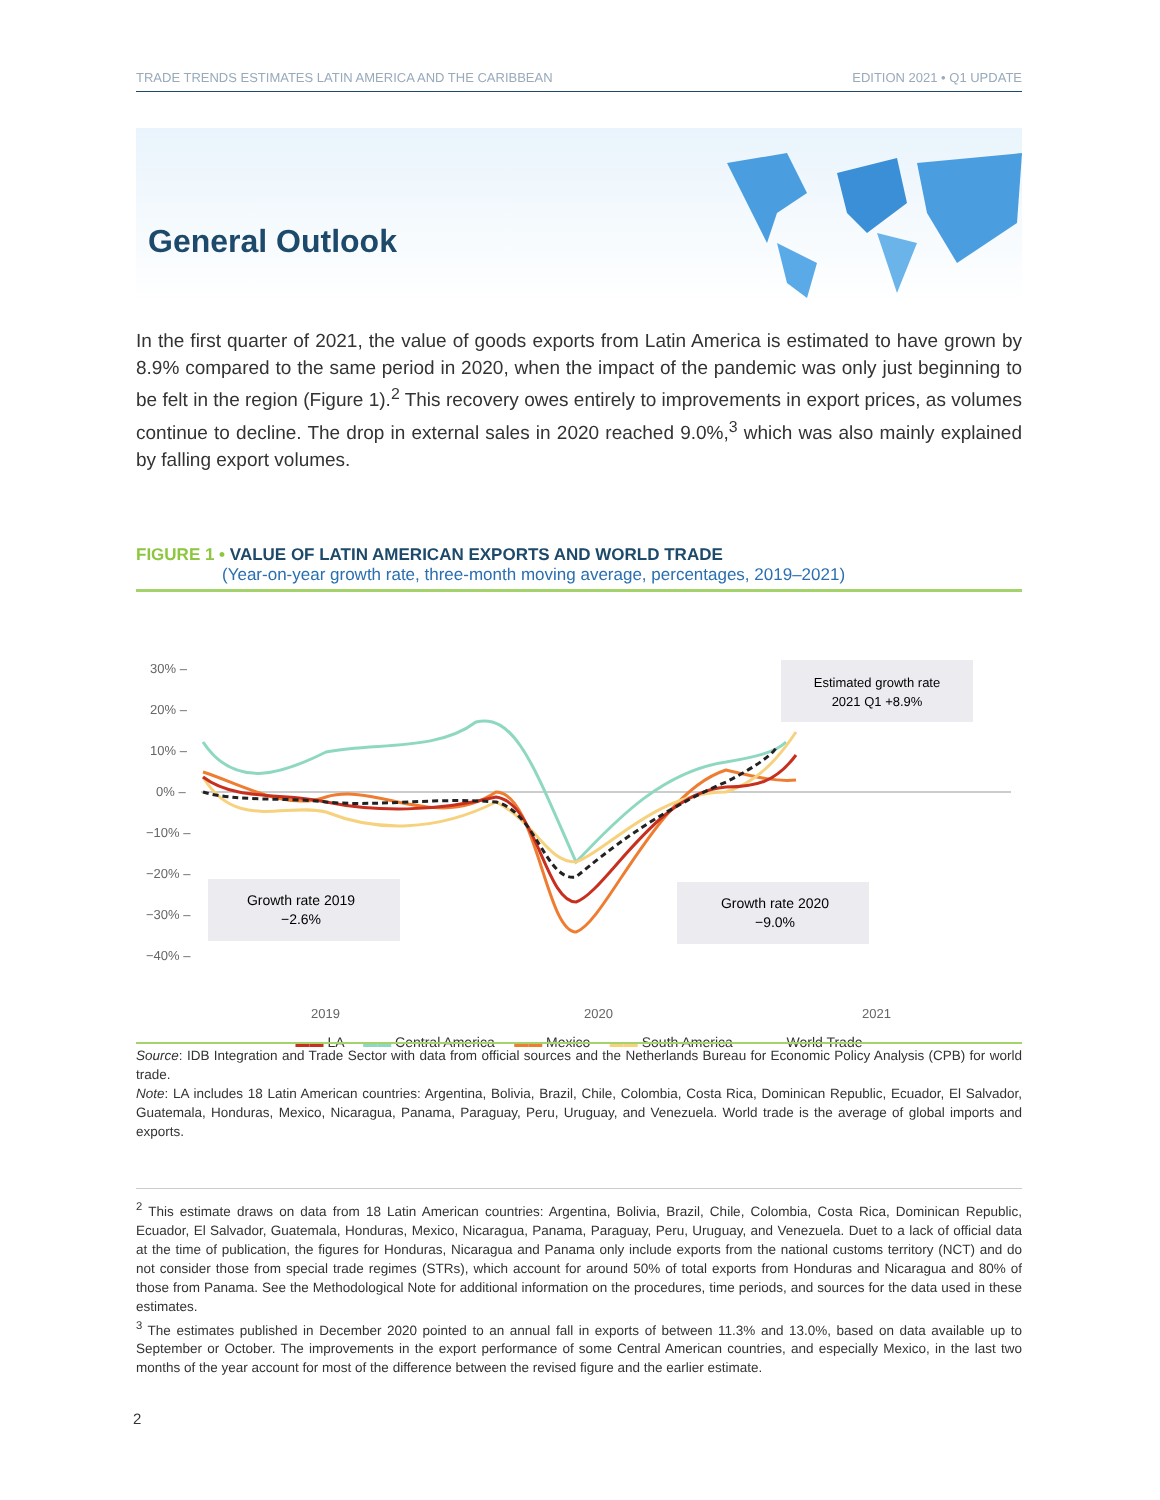TRADE TRENDS ESTIMATES LATIN AMERICA AND THE CARIBBEAN EDITION 2021 • Q1 UPDATE
General Outlook
In the first quarter of 2021, the value of goods exports from Latin America is estimated to have grown by 8.9% compared to the same period in 2020, when the impact of the pandemic was only just beginning to be felt in the region (Figure 1).<sup>2</sup> This recovery owes entirely to improvements in export prices, as volumes continue to decline. The drop in external sales in 2020 reached 9.0%,<sup>3</sup> which was also mainly explained by falling export volumes.
FIGURE 1 • VALUE OF LATIN AMERICAN EXPORTS AND WORLD TRADE
(Year-on-year growth rate, three-month moving average, percentages, 2019–2021)
30% –
20% –
10% –
0% –
−10% –
−20% –
−30% –
−40% –
Estimated growth rate
2021 Q1 +8.9%
Growth rate 2019
−2.6%
Growth rate 2020
−9.0%
2019
2020
2021
▬▬ LA ▬▬ Central America ▬▬ Mexico ▬▬ South America - - - - World Trade
Source: IDB Integration and Trade Sector with data from official sources and the Netherlands Bureau for Economic Policy Analysis (CPB) for world trade.
Note: LA includes 18 Latin American countries: Argentina, Bolivia, Brazil, Chile, Colombia, Costa Rica, Dominican Republic, Ecuador, El Salvador, Guatemala, Honduras, Mexico, Nicaragua, Panama, Paraguay, Peru, Uruguay, and Venezuela. World trade is the average of global imports and exports.
<sup>2</sup> This estimate draws on data from 18 Latin American countries: Argentina, Bolivia, Brazil, Chile, Colombia, Costa Rica, Dominican Republic, Ecuador, El Salvador, Guatemala, Honduras, Mexico, Nicaragua, Panama, Paraguay, Peru, Uruguay, and Venezuela. Duet to a lack of official data at the time of publication, the figures for Honduras, Nicaragua and Panama only include exports from the national customs territory (NCT) and do not consider those from special trade regimes (STRs), which account for around 50% of total exports from Honduras and Nicaragua and 80% of those from Panama. See the Methodological Note for additional information on the procedures, time periods, and sources for the data used in these estimates.
<sup>3</sup> The estimates published in December 2020 pointed to an annual fall in exports of between 11.3% and 13.0%, based on data available up to September or October. The improvements in the export performance of some Central American countries, and especially Mexico, in the last two months of the year account for most of the difference between the revised figure and the earlier estimate.
2